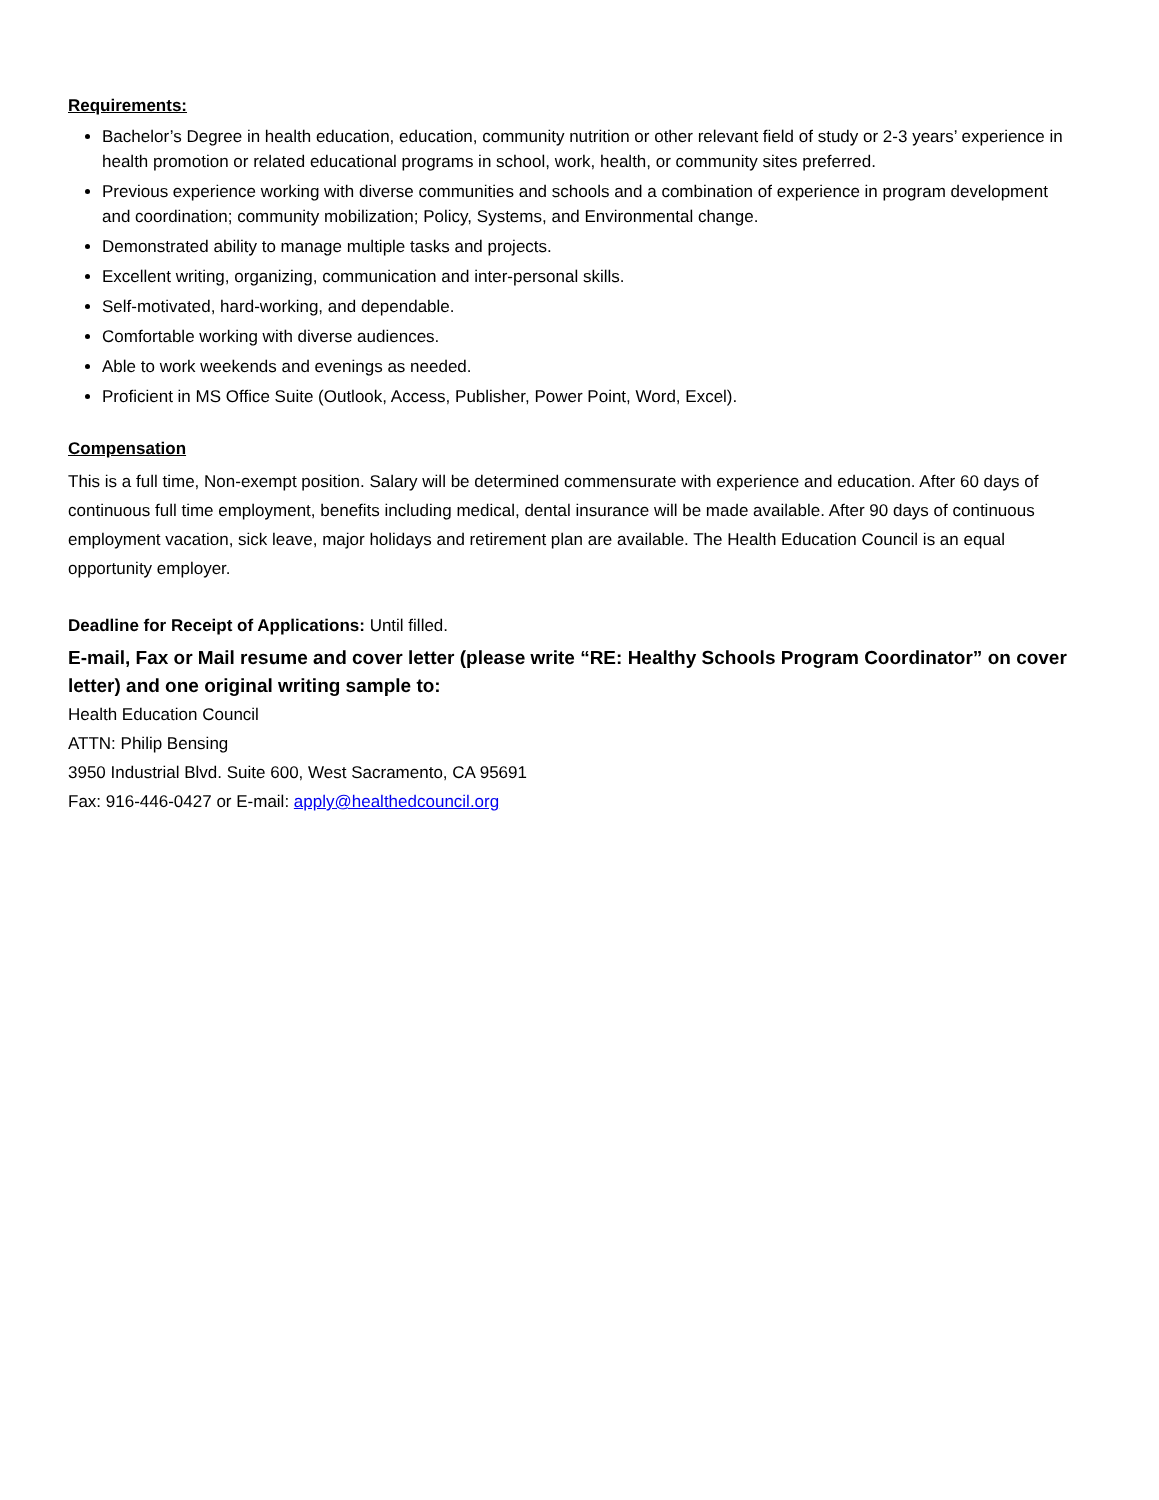Requirements:
Bachelor’s Degree in health education, education, community nutrition or other relevant field of study or 2-3 years’ experience in health promotion or related educational programs in school, work, health, or community sites preferred.
Previous experience working with diverse communities and schools and a combination of experience in program development and coordination; community mobilization; Policy, Systems, and Environmental change.
Demonstrated ability to manage multiple tasks and projects.
Excellent writing, organizing, communication and inter-personal skills.
Self-motivated, hard-working, and dependable.
Comfortable working with diverse audiences.
Able to work weekends and evenings as needed.
Proficient in MS Office Suite (Outlook, Access, Publisher, Power Point, Word, Excel).
Compensation
This is a full time, Non-exempt position. Salary will be determined commensurate with experience and education. After 60 days of continuous full time employment, benefits including medical, dental insurance will be made available. After 90 days of continuous employment vacation, sick leave, major holidays and retirement plan are available. The Health Education Council is an equal opportunity employer.
Deadline for Receipt of Applications: Until filled.
E-mail, Fax or Mail resume and cover letter (please write “RE: Healthy Schools Program Coordinator” on cover letter) and one original writing sample to:
Health Education Council
ATTN: Philip Bensing
3950 Industrial Blvd. Suite 600, West Sacramento, CA 95691
Fax: 916-446-0427 or E-mail: apply@healthedcouncil.org